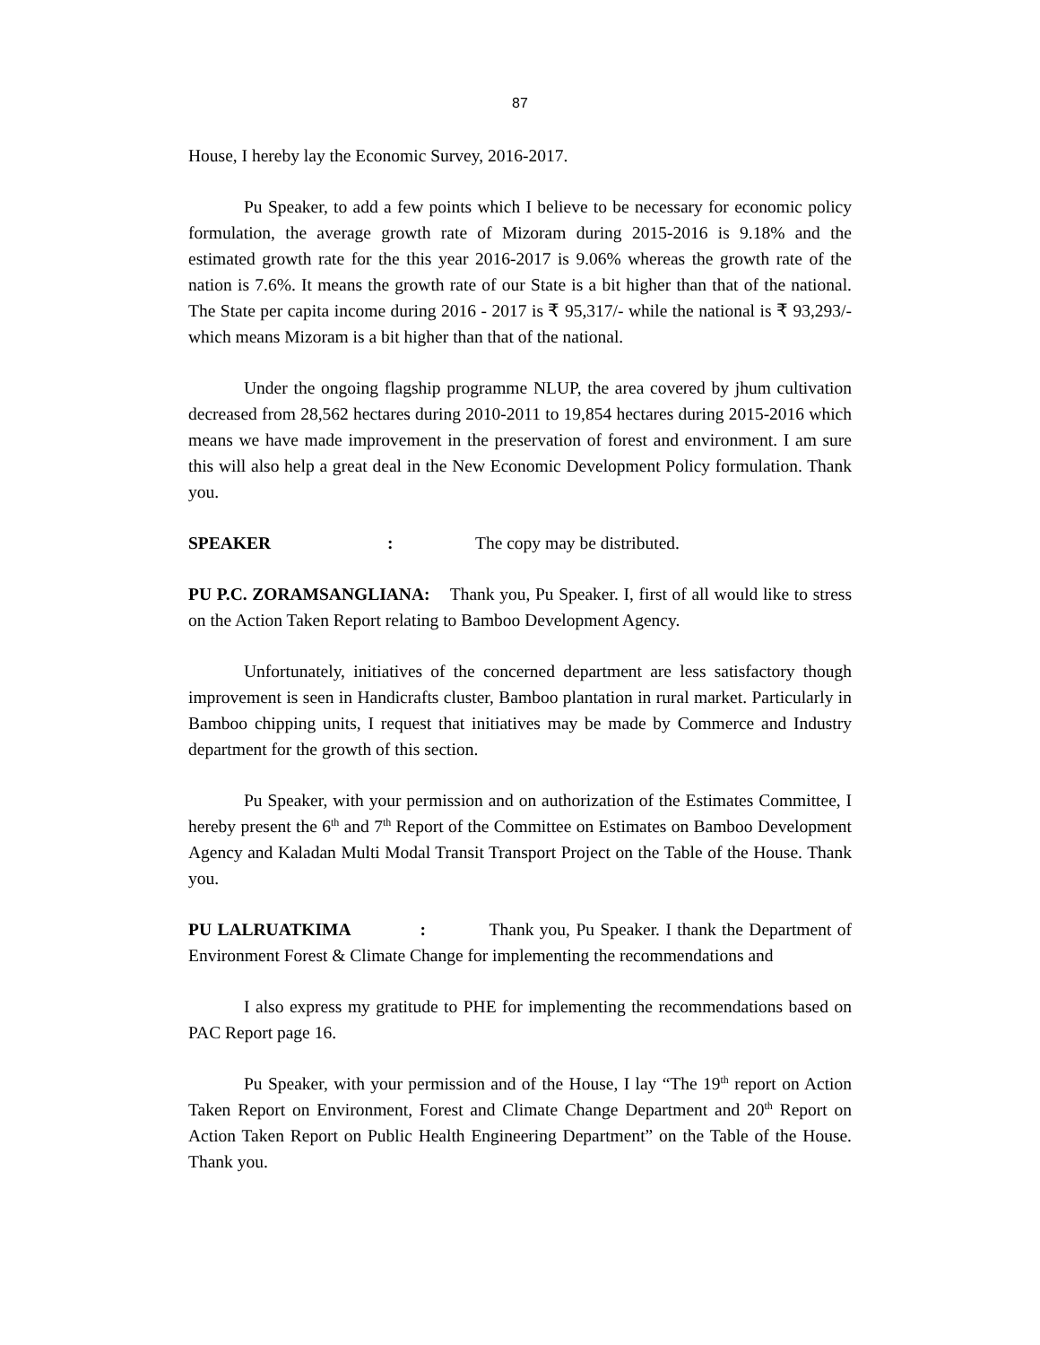87
House, I hereby lay the Economic Survey, 2016-2017.
Pu Speaker, to add a few points which I believe to be necessary for economic policy formulation, the average growth rate of Mizoram during 2015-2016 is 9.18% and the estimated growth rate for the this year 2016-2017 is 9.06% whereas the growth rate of the nation is 7.6%. It means the growth rate of our State is a bit higher than that of the national. The State per capita income during 2016 - 2017 is ₹ 95,317/- while the national is ₹ 93,293/- which means Mizoram is a bit higher than that of the national.
Under the ongoing flagship programme NLUP, the area covered by jhum cultivation decreased from 28,562 hectares during 2010-2011 to 19,854 hectares during 2015-2016 which means we have made improvement in the preservation of forest and environment. I am sure this will also help a great deal in the New Economic Development Policy formulation. Thank you.
SPEAKER: The copy may be distributed.
PU P.C. ZORAMSANGLIANA: Thank you, Pu Speaker. I, first of all would like to stress on the Action Taken Report relating to Bamboo Development Agency.
Unfortunately, initiatives of the concerned department are less satisfactory though improvement is seen in Handicrafts cluster, Bamboo plantation in rural market. Particularly in Bamboo chipping units, I request that initiatives may be made by Commerce and Industry department for the growth of this section.
Pu Speaker, with your permission and on authorization of the Estimates Committee, I hereby present the 6<sup>th</sup> and 7<sup>th</sup> Report of the Committee on Estimates on Bamboo Development Agency and Kaladan Multi Modal Transit Transport Project on the Table of the House. Thank you.
PU LALRUATKIMA : Thank you, Pu Speaker. I thank the Department of Environment Forest & Climate Change for implementing the recommendations and
I also express my gratitude to PHE for implementing the recommendations based on PAC Report page 16.
Pu Speaker, with your permission and of the House, I lay “The 19<sup>th</sup> report on Action Taken Report on Environment, Forest and Climate Change Department and 20<sup>th</sup> Report on Action Taken Report on Public Health Engineering Department” on the Table of the House. Thank you.